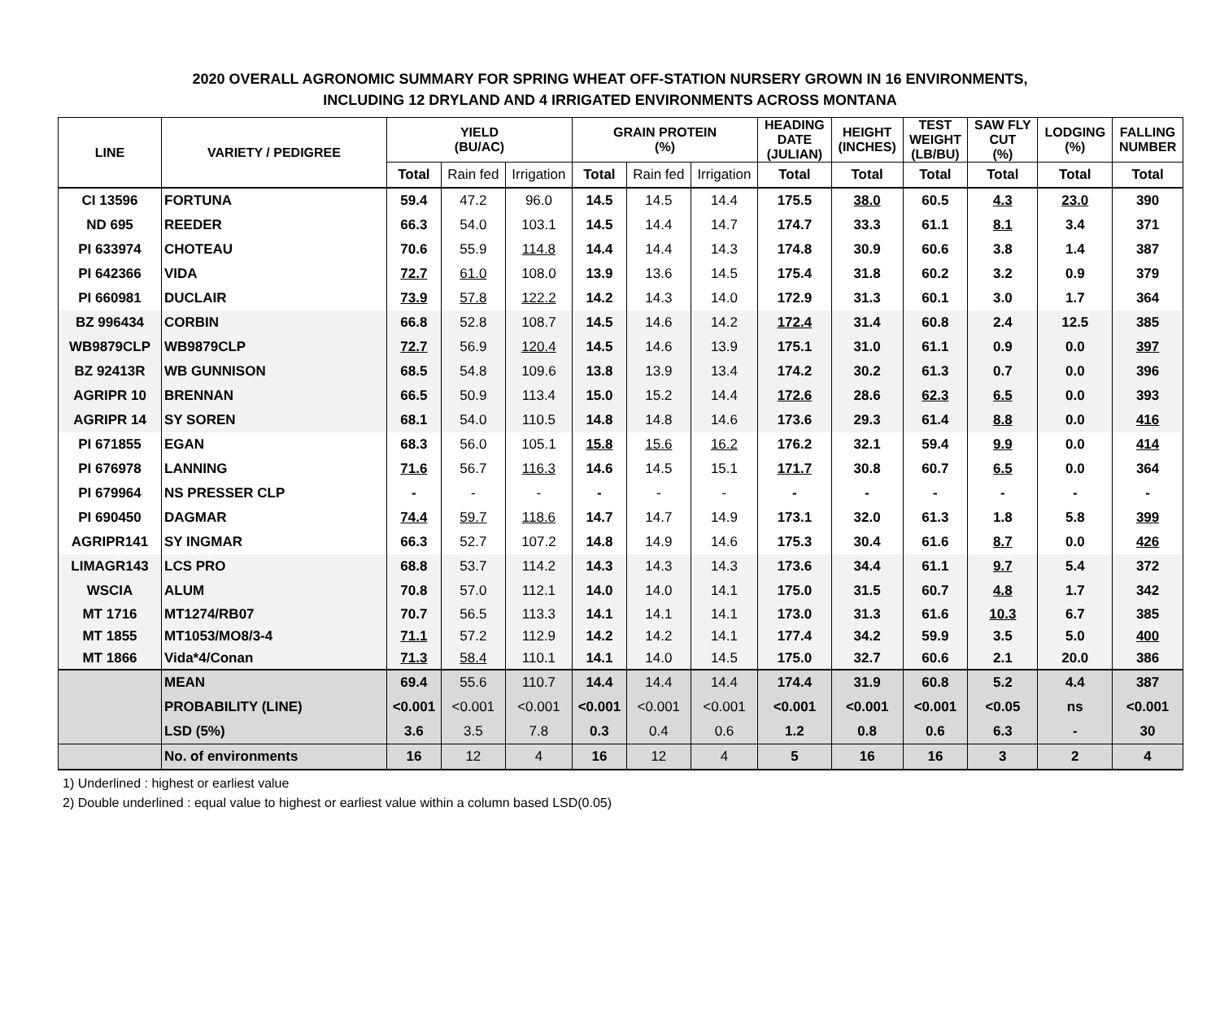2020 OVERALL AGRONOMIC SUMMARY FOR SPRING WHEAT OFF-STATION NURSERY GROWN IN 16 ENVIRONMENTS,
INCLUDING 12 DRYLAND AND 4 IRRIGATED ENVIRONMENTS ACROSS MONTANA
| LINE | VARIETY / PEDIGREE | YIELD (BU/AC) | | | GRAIN PROTEIN (%) | | | HEADING DATE (JULIAN) | HEIGHT (INCHES) | TEST WEIGHT (LB/BU) | SAW FLY CUT (%) | LODGING (%) | FALLING NUMBER |
| --- | --- | --- | --- | --- | --- | --- | --- | --- | --- | --- | --- | --- | --- |
| | | Total | Rain fed | Irrigation | Total | Rain fed | Irrigation | Total | Total | Total | Total | Total | Total |
| CI 13596 | FORTUNA | 59.4 | 47.2 | 96.0 | 14.5 | 14.5 | 14.4 | 175.5 | 38.0 | 60.5 | 4.3 | 23.0 | 390 |
| ND 695 | REEDER | 66.3 | 54.0 | 103.1 | 14.5 | 14.4 | 14.7 | 174.7 | 33.3 | 61.1 | 8.1 | 3.4 | 371 |
| PI 633974 | CHOTEAU | 70.6 | 55.9 | 114.8 | 14.4 | 14.4 | 14.3 | 174.8 | 30.9 | 60.6 | 3.8 | 1.4 | 387 |
| PI 642366 | VIDA | 72.7 | 61.0 | 108.0 | 13.9 | 13.6 | 14.5 | 175.4 | 31.8 | 60.2 | 3.2 | 0.9 | 379 |
| PI 660981 | DUCLAIR | 73.9 | 57.8 | 122.2 | 14.2 | 14.3 | 14.0 | 172.9 | 31.3 | 60.1 | 3.0 | 1.7 | 364 |
| BZ 996434 | CORBIN | 66.8 | 52.8 | 108.7 | 14.5 | 14.6 | 14.2 | 172.4 | 31.4 | 60.8 | 2.4 | 12.5 | 385 |
| WB9879CLP | WB9879CLP | 72.7 | 56.9 | 120.4 | 14.5 | 14.6 | 13.9 | 175.1 | 31.0 | 61.1 | 0.9 | 0.0 | 397 |
| BZ 92413R | WB GUNNISON | 68.5 | 54.8 | 109.6 | 13.8 | 13.9 | 13.4 | 174.2 | 30.2 | 61.3 | 0.7 | 0.0 | 396 |
| AGRIPR 10 | BRENNAN | 66.5 | 50.9 | 113.4 | 15.0 | 15.2 | 14.4 | 172.6 | 28.6 | 62.3 | 6.5 | 0.0 | 393 |
| AGRIPR 14 | SY SOREN | 68.1 | 54.0 | 110.5 | 14.8 | 14.8 | 14.6 | 173.6 | 29.3 | 61.4 | 8.8 | 0.0 | 416 |
| PI 671855 | EGAN | 68.3 | 56.0 | 105.1 | 15.8 | 15.6 | 16.2 | 176.2 | 32.1 | 59.4 | 9.9 | 0.0 | 414 |
| PI 676978 | LANNING | 71.6 | 56.7 | 116.3 | 14.6 | 14.5 | 15.1 | 171.7 | 30.8 | 60.7 | 6.5 | 0.0 | 364 |
| PI 679964 | NS PRESSER CLP | - | - | - | - | - | - | - | - | - | - | - | - |
| PI 690450 | DAGMAR | 74.4 | 59.7 | 118.6 | 14.7 | 14.7 | 14.9 | 173.1 | 32.0 | 61.3 | 1.8 | 5.8 | 399 |
| AGRIPR141 | SY INGMAR | 66.3 | 52.7 | 107.2 | 14.8 | 14.9 | 14.6 | 175.3 | 30.4 | 61.6 | 8.7 | 0.0 | 426 |
| LIMAGR143 | LCS PRO | 68.8 | 53.7 | 114.2 | 14.3 | 14.3 | 14.3 | 173.6 | 34.4 | 61.1 | 9.7 | 5.4 | 372 |
| WSCIA | ALUM | 70.8 | 57.0 | 112.1 | 14.0 | 14.0 | 14.1 | 175.0 | 31.5 | 60.7 | 4.8 | 1.7 | 342 |
| MT 1716 | MT1274/RB07 | 70.7 | 56.5 | 113.3 | 14.1 | 14.1 | 14.1 | 173.0 | 31.3 | 61.6 | 10.3 | 6.7 | 385 |
| MT 1855 | MT1053/MO8/3-4 | 71.1 | 57.2 | 112.9 | 14.2 | 14.2 | 14.1 | 177.4 | 34.2 | 59.9 | 3.5 | 5.0 | 400 |
| MT 1866 | Vida*4/Conan | 71.3 | 58.4 | 110.1 | 14.1 | 14.0 | 14.5 | 175.0 | 32.7 | 60.6 | 2.1 | 20.0 | 386 |
| | MEAN | 69.4 | 55.6 | 110.7 | 14.4 | 14.4 | 14.4 | 174.4 | 31.9 | 60.8 | 5.2 | 4.4 | 387 |
| | PROBABILITY (LINE) | <0.001 | <0.001 | <0.001 | <0.001 | <0.001 | <0.001 | <0.001 | <0.001 | <0.001 | <0.05 | ns | <0.001 |
| | LSD (5%) | 3.6 | 3.5 | 7.8 | 0.3 | 0.4 | 0.6 | 1.2 | 0.8 | 0.6 | 6.3 | - | 30 |
| | No. of environments | 16 | 12 | 4 | 16 | 12 | 4 | 5 | 16 | 16 | 3 | 2 | 4 |
1) Underlined : highest or earliest value
2) Double underlined : equal value to highest or earliest value within a column based LSD(0.05)